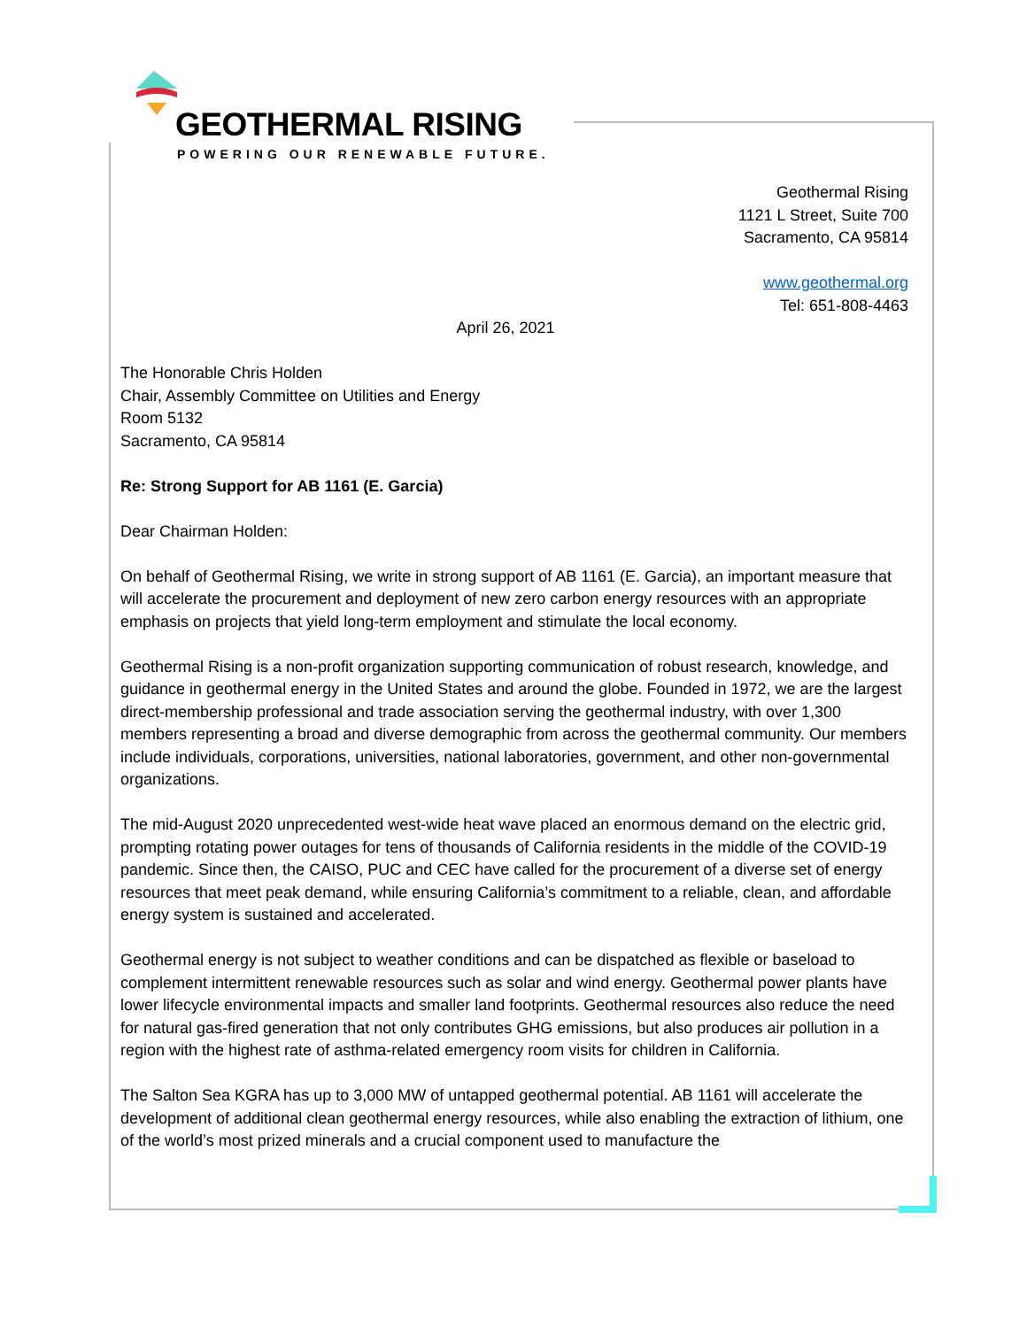GEOTHERMAL RISING
POWERING OUR RENEWABLE FUTURE.
Geothermal Rising
1121 L Street, Suite 700
Sacramento, CA 95814
www.geothermal.org
Tel: 651-808-4463
April 26, 2021
The Honorable Chris Holden
Chair, Assembly Committee on Utilities and Energy
Room 5132
Sacramento, CA 95814
Re: Strong Support for AB 1161 (E. Garcia)
Dear Chairman Holden:
On behalf of Geothermal Rising, we write in strong support of AB 1161 (E. Garcia), an important measure that will accelerate the procurement and deployment of new zero carbon energy resources with an appropriate emphasis on projects that yield long-term employment and stimulate the local economy.
Geothermal Rising is a non-profit organization supporting communication of robust research, knowledge, and guidance in geothermal energy in the United States and around the globe. Founded in 1972, we are the largest direct-membership professional and trade association serving the geothermal industry, with over 1,300 members representing a broad and diverse demographic from across the geothermal community. Our members include individuals, corporations, universities, national laboratories, government, and other non-governmental organizations.
The mid-August 2020 unprecedented west-wide heat wave placed an enormous demand on the electric grid, prompting rotating power outages for tens of thousands of California residents in the middle of the COVID-19 pandemic. Since then, the CAISO, PUC and CEC have called for the procurement of a diverse set of energy resources that meet peak demand, while ensuring California’s commitment to a reliable, clean, and affordable energy system is sustained and accelerated.
Geothermal energy is not subject to weather conditions and can be dispatched as flexible or baseload to complement intermittent renewable resources such as solar and wind energy. Geothermal power plants have lower lifecycle environmental impacts and smaller land footprints. Geothermal resources also reduce the need for natural gas-fired generation that not only contributes GHG emissions, but also produces air pollution in a region with the highest rate of asthma-related emergency room visits for children in California.
The Salton Sea KGRA has up to 3,000 MW of untapped geothermal potential. AB 1161 will accelerate the development of additional clean geothermal energy resources, while also enabling the extraction of lithium, one of the world’s most prized minerals and a crucial component used to manufacture the